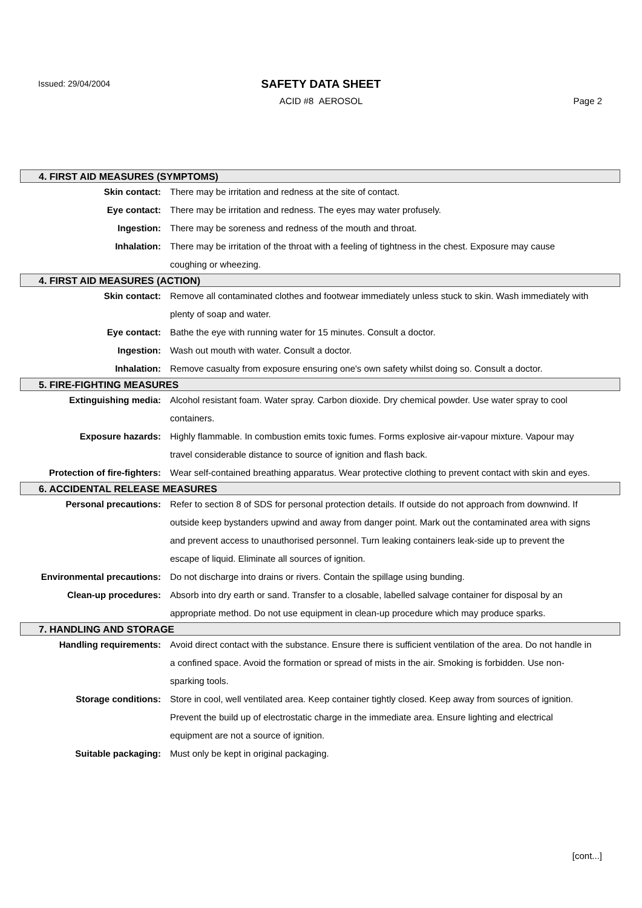Issued: 29/04/2004
SAFETY DATA SHEET
ACID #8 AEROSOL Page 2
4. FIRST AID MEASURES (SYMPTOMS)
Skin contact: There may be irritation and redness at the site of contact.
Eye contact: There may be irritation and redness. The eyes may water profusely.
Ingestion: There may be soreness and redness of the mouth and throat.
Inhalation: There may be irritation of the throat with a feeling of tightness in the chest. Exposure may cause coughing or wheezing.
4. FIRST AID MEASURES (ACTION)
Skin contact: Remove all contaminated clothes and footwear immediately unless stuck to skin. Wash immediately with plenty of soap and water.
Eye contact: Bathe the eye with running water for 15 minutes. Consult a doctor.
Ingestion: Wash out mouth with water. Consult a doctor.
Inhalation: Remove casualty from exposure ensuring one's own safety whilst doing so. Consult a doctor.
5. FIRE-FIGHTING MEASURES
Extinguishing media: Alcohol resistant foam. Water spray. Carbon dioxide. Dry chemical powder. Use water spray to cool containers.
Exposure hazards: Highly flammable. In combustion emits toxic fumes. Forms explosive air-vapour mixture. Vapour may travel considerable distance to source of ignition and flash back.
Protection of fire-fighters: Wear self-contained breathing apparatus. Wear protective clothing to prevent contact with skin and eyes.
6. ACCIDENTAL RELEASE MEASURES
Personal precautions: Refer to section 8 of SDS for personal protection details. If outside do not approach from downwind. If outside keep bystanders upwind and away from danger point. Mark out the contaminated area with signs and prevent access to unauthorised personnel. Turn leaking containers leak-side up to prevent the escape of liquid. Eliminate all sources of ignition.
Environmental precautions: Do not discharge into drains or rivers. Contain the spillage using bunding.
Clean-up procedures: Absorb into dry earth or sand. Transfer to a closable, labelled salvage container for disposal by an appropriate method. Do not use equipment in clean-up procedure which may produce sparks.
7. HANDLING AND STORAGE
Handling requirements: Avoid direct contact with the substance. Ensure there is sufficient ventilation of the area. Do not handle in a confined space. Avoid the formation or spread of mists in the air. Smoking is forbidden. Use non-sparking tools.
Storage conditions: Store in cool, well ventilated area. Keep container tightly closed. Keep away from sources of ignition. Prevent the build up of electrostatic charge in the immediate area. Ensure lighting and electrical equipment are not a source of ignition.
Suitable packaging: Must only be kept in original packaging.
[cont...]